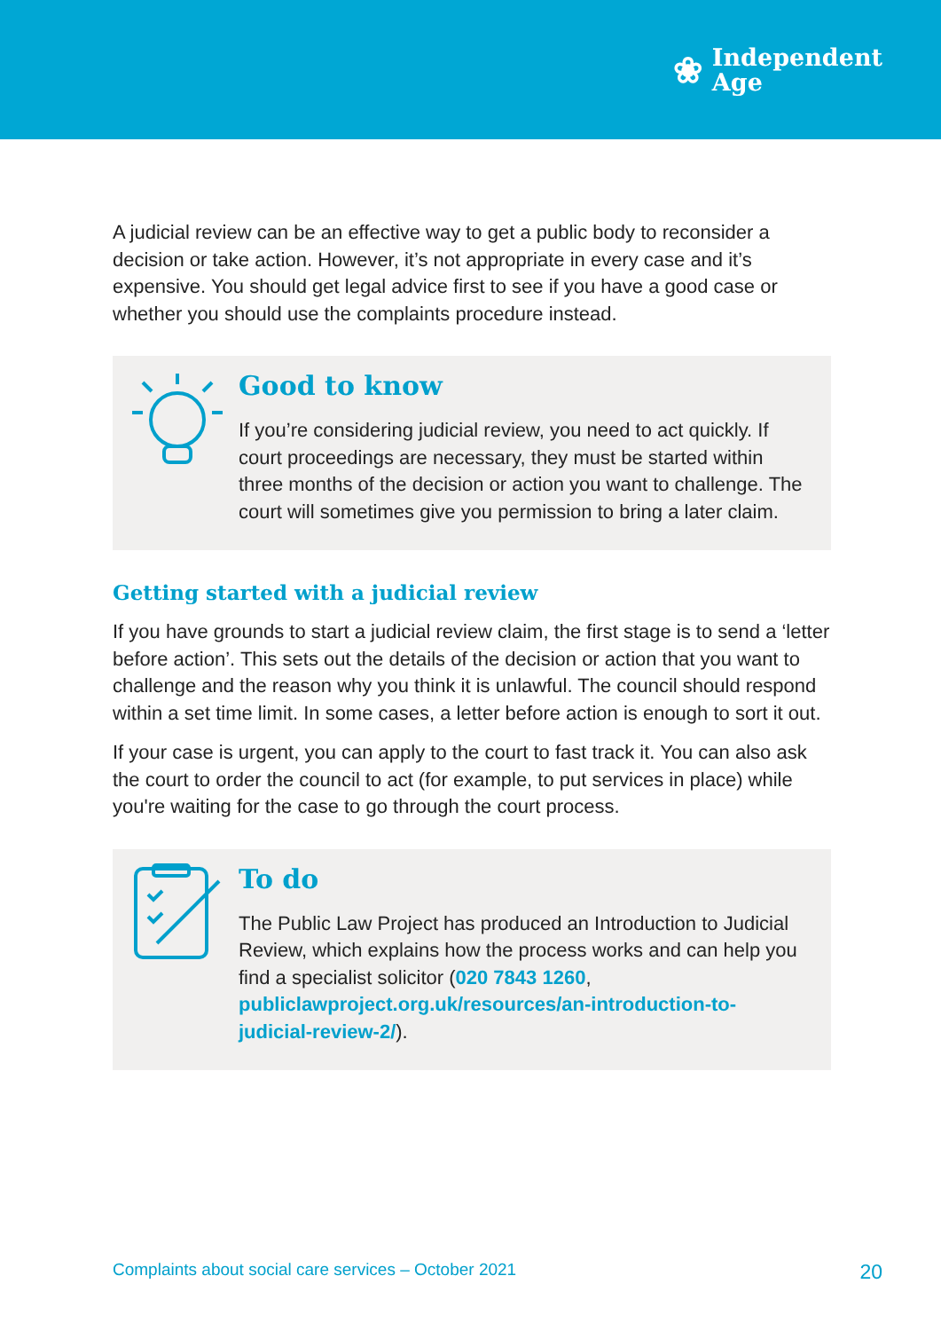❀
Independent
Age
A judicial review can be an effective way to get a public body to reconsider a decision or take action. However, it’s not appropriate in every case and it’s expensive. You should get legal advice first to see if you have a good case or whether you should use the complaints procedure instead.
Good to know
If you’re considering judicial review, you need to act quickly. If court proceedings are necessary, they must be started within three months of the decision or action you want to challenge. The court will sometimes give you permission to bring a later claim.
Getting started with a judicial review
If you have grounds to start a judicial review claim, the first stage is to send a ‘letter before action’. This sets out the details of the decision or action that you want to challenge and the reason why you think it is unlawful. The council should respond within a set time limit. In some cases, a letter before action is enough to sort it out.
If your case is urgent, you can apply to the court to fast track it. You can also ask the court to order the council to act (for example, to put services in place) while you're waiting for the case to go through the court process.
To do
The Public Law Project has produced an Introduction to Judicial Review, which explains how the process works and can help you find a specialist solicitor (020 7843 1260, publiclawproject.org.uk/resources/an-introduction-to-judicial-review-2/).
Complaints about social care services – October 2021 20